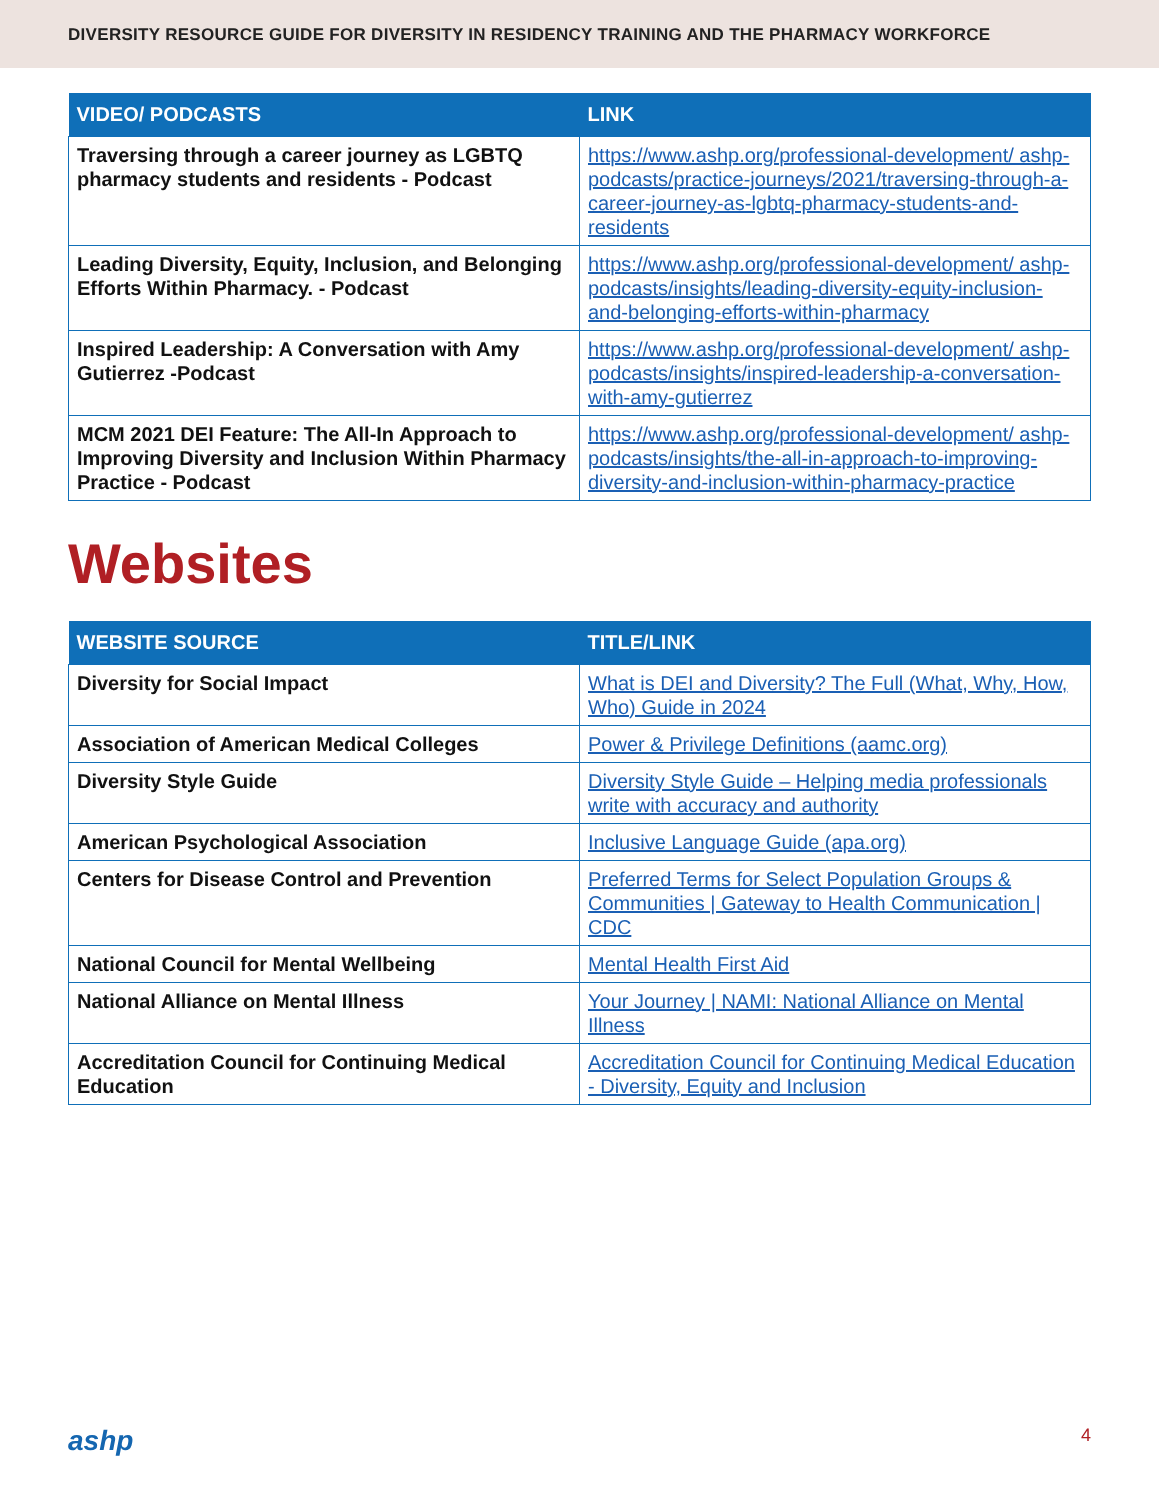DIVERSITY RESOURCE GUIDE FOR DIVERSITY IN RESIDENCY TRAINING AND THE PHARMACY WORKFORCE
| VIDEO/ PODCASTS | LINK |
| --- | --- |
| Traversing through a career journey as LGBTQ pharmacy students and residents - Podcast | https://www.ashp.org/professional-development/ ashp-podcasts/practice-journeys/2021/traversing-through-a-career-journey-as-lgbtq-pharmacy-students-and-residents |
| Leading Diversity, Equity, Inclusion, and Belonging Efforts Within Pharmacy. - Podcast | https://www.ashp.org/professional-development/ ashp-podcasts/insights/leading-diversity-equity-inclusion-and-belonging-efforts-within-pharmacy |
| Inspired Leadership: A Conversation with Amy Gutierrez -Podcast | https://www.ashp.org/professional-development/ ashp-podcasts/insights/inspired-leadership-a-conversation-with-amy-gutierrez |
| MCM 2021 DEI Feature: The All-In Approach to Improving Diversity and Inclusion Within Pharmacy Practice - Podcast | https://www.ashp.org/professional-development/ ashp-podcasts/insights/the-all-in-approach-to-improving-diversity-and-inclusion-within-pharmacy-practice |
Websites
| WEBSITE SOURCE | TITLE/LINK |
| --- | --- |
| Diversity for Social Impact | What is DEI and Diversity? The Full (What, Why, How, Who) Guide in 2024 |
| Association of American Medical Colleges | Power & Privilege Definitions (aamc.org) |
| Diversity Style Guide | Diversity Style Guide – Helping media professionals write with accuracy and authority |
| American Psychological Association | Inclusive Language Guide (apa.org) |
| Centers for Disease Control and Prevention | Preferred Terms for Select Population Groups & Communities / Gateway to Health Communication / CDC |
| National Council for Mental Wellbeing | Mental Health First Aid |
| National Alliance on Mental Illness | Your Journey / NAMI: National Alliance on Mental Illness |
| Accreditation Council for Continuing Medical Education | Accreditation Council for Continuing Medical Education - Diversity, Equity and Inclusion |
ashp 4